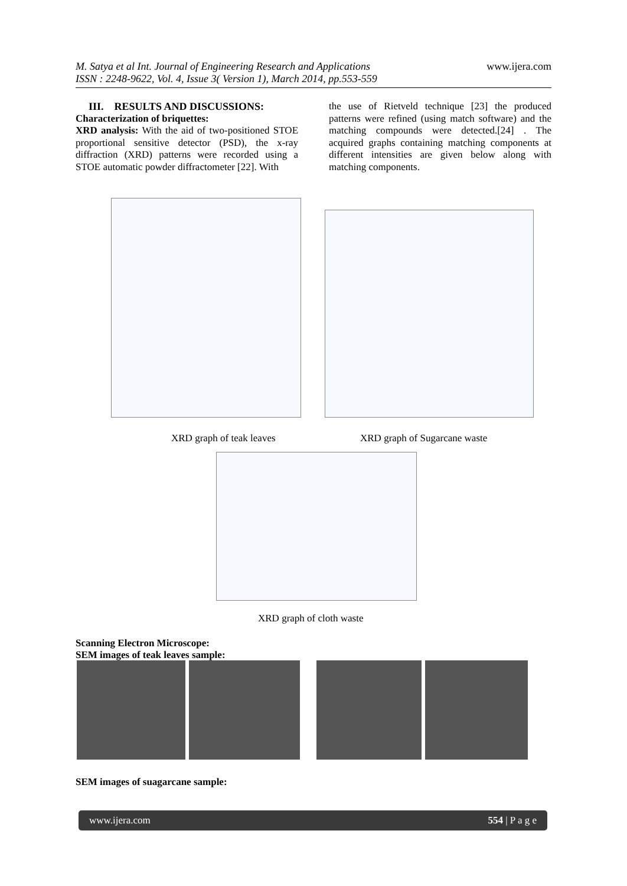M. Satya et al Int. Journal of Engineering Research and Applications
ISSN : 2248-9622, Vol. 4, Issue 3( Version 1), March 2014, pp.553-559
www.ijera.com
III. RESULTS AND DISCUSSIONS:
Characterization of briquettes:
XRD analysis: With the aid of two-positioned STOE proportional sensitive detector (PSD), the x-ray diffraction (XRD) patterns were recorded using a STOE automatic powder diffractometer [22]. With
the use of Rietveld technique [23] the produced patterns were refined (using match software) and the matching compounds were detected.[24] . The acquired graphs containing matching components at different intensities are given below along with matching components.
XRD graph of teak leaves XRD graph of Sugarcane waste
XRD graph of cloth waste
Scanning Electron Microscope:
SEM images of teak leaves sample:
SEM images of suagarcane sample:
www.ijera.com 554 | P a g e